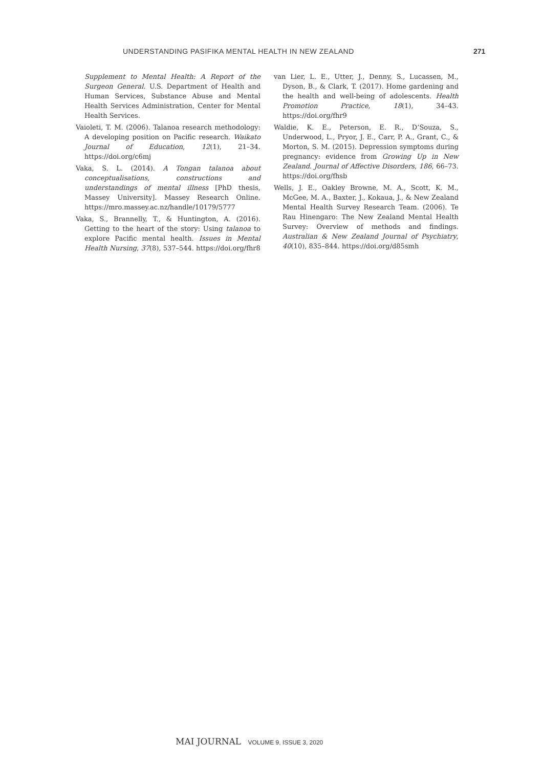UNDERSTANDING PASIFIKA MENTAL HEALTH IN NEW ZEALAND 271
Supplement to Mental Health: A Report of the Surgeon General. U.S. Department of Health and Human Services, Substance Abuse and Mental Health Services Administration, Center for Mental Health Services.
Vaioleti, T. M. (2006). Talanoa research methodology: A developing position on Pacific research. Waikato Journal of Education, 12(1), 21–34. https://doi.org/c6mj
Vaka, S. L. (2014). A Tongan talanoa about conceptualisations, constructions and understandings of mental illness [PhD thesis, Massey University]. Massey Research Online. https://mro.massey.ac.nz/handle/10179/5777
Vaka, S., Brannelly, T., & Huntington, A. (2016). Getting to the heart of the story: Using talanoa to explore Pacific mental health. Issues in Mental Health Nursing, 37(8), 537–544. https://doi.org/fhr8
van Lier, L. E., Utter, J., Denny, S., Lucassen, M., Dyson, B., & Clark, T. (2017). Home gardening and the health and well-being of adolescents. Health Promotion Practice, 18(1), 34–43. https://doi.org/fhr9
Waldie, K. E., Peterson, E. R., D’Souza, S., Underwood, L., Pryor, J. E., Carr, P. A., Grant, C., & Morton, S. M. (2015). Depression symptoms during pregnancy: evidence from Growing Up in New Zealand. Journal of Affective Disorders, 186, 66–73. https://doi.org/fhsb
Wells, J. E., Oakley Browne, M. A., Scott, K. M., McGee, M. A., Baxter, J., Kokaua, J., & New Zealand Mental Health Survey Research Team. (2006). Te Rau Hinengaro: The New Zealand Mental Health Survey: Overview of methods and findings. Australian & New Zealand Journal of Psychiatry, 40(10), 835–844. https://doi.org/d85smh
MAI JOURNAL VOLUME 9, ISSUE 3, 2020